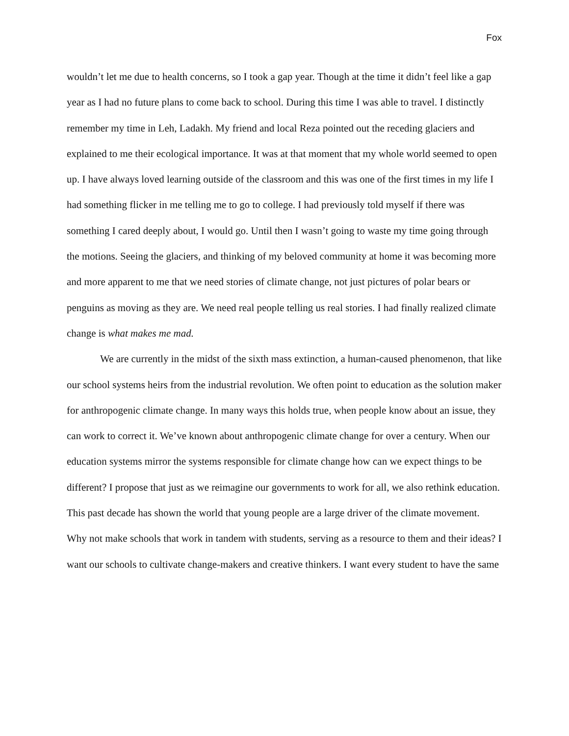Fox
wouldn’t let me due to health concerns, so I took a gap year. Though at the time it didn’t feel like a gap year as I had no future plans to come back to school. During this time I was able to travel. I distinctly remember my time in Leh, Ladakh. My friend and local Reza pointed out the receding glaciers and explained to me their ecological importance. It was at that moment that my whole world seemed to open up. I have always loved learning outside of the classroom and this was one of the first times in my life I had something flicker in me telling me to go to college. I had previously told myself if there was something I cared deeply about, I would go. Until then I wasn’t going to waste my time going through the motions. Seeing the glaciers, and thinking of my beloved community at home it was becoming more and more apparent to me that we need stories of climate change, not just pictures of polar bears or penguins as moving as they are. We need real people telling us real stories. I had finally realized climate change is what makes me mad.
We are currently in the midst of the sixth mass extinction, a human-caused phenomenon, that like our school systems heirs from the industrial revolution. We often point to education as the solution maker for anthropogenic climate change. In many ways this holds true, when people know about an issue, they can work to correct it. We’ve known about anthropogenic climate change for over a century. When our education systems mirror the systems responsible for climate change how can we expect things to be different? I propose that just as we reimagine our governments to work for all, we also rethink education. This past decade has shown the world that young people are a large driver of the climate movement. Why not make schools that work in tandem with students, serving as a resource to them and their ideas? I want our schools to cultivate change-makers and creative thinkers. I want every student to have the same